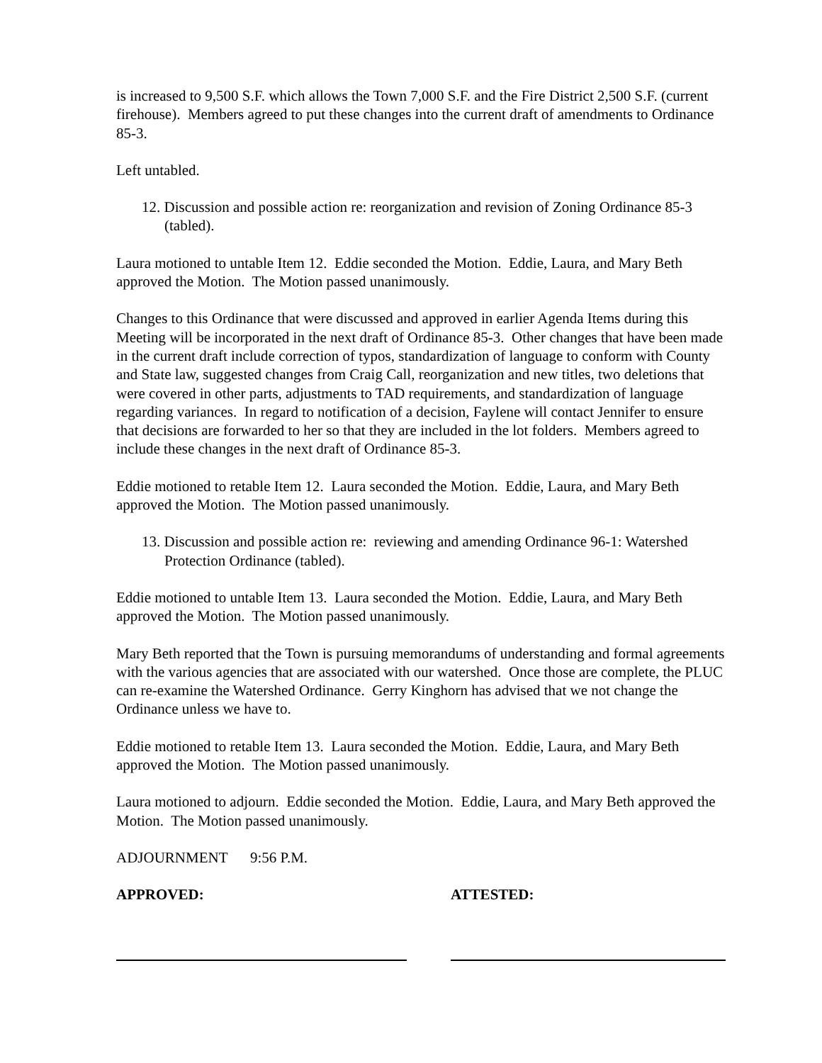is increased to 9,500 S.F. which allows the Town 7,000 S.F. and the Fire District 2,500 S.F. (current firehouse). Members agreed to put these changes into the current draft of amendments to Ordinance 85-3.
Left untabled.
12. Discussion and possible action re: reorganization and revision of Zoning Ordinance 85-3 (tabled).
Laura motioned to untable Item 12. Eddie seconded the Motion. Eddie, Laura, and Mary Beth approved the Motion. The Motion passed unanimously.
Changes to this Ordinance that were discussed and approved in earlier Agenda Items during this Meeting will be incorporated in the next draft of Ordinance 85-3. Other changes that have been made in the current draft include correction of typos, standardization of language to conform with County and State law, suggested changes from Craig Call, reorganization and new titles, two deletions that were covered in other parts, adjustments to TAD requirements, and standardization of language regarding variances. In regard to notification of a decision, Faylene will contact Jennifer to ensure that decisions are forwarded to her so that they are included in the lot folders. Members agreed to include these changes in the next draft of Ordinance 85-3.
Eddie motioned to retable Item 12. Laura seconded the Motion. Eddie, Laura, and Mary Beth approved the Motion. The Motion passed unanimously.
13. Discussion and possible action re: reviewing and amending Ordinance 96-1: Watershed Protection Ordinance (tabled).
Eddie motioned to untable Item 13. Laura seconded the Motion. Eddie, Laura, and Mary Beth approved the Motion. The Motion passed unanimously.
Mary Beth reported that the Town is pursuing memorandums of understanding and formal agreements with the various agencies that are associated with our watershed. Once those are complete, the PLUC can re-examine the Watershed Ordinance. Gerry Kinghorn has advised that we not change the Ordinance unless we have to.
Eddie motioned to retable Item 13. Laura seconded the Motion. Eddie, Laura, and Mary Beth approved the Motion. The Motion passed unanimously.
Laura motioned to adjourn. Eddie seconded the Motion. Eddie, Laura, and Mary Beth approved the Motion. The Motion passed unanimously.
ADJOURNMENT 9:56 P.M.
APPROVED: ATTESTED: